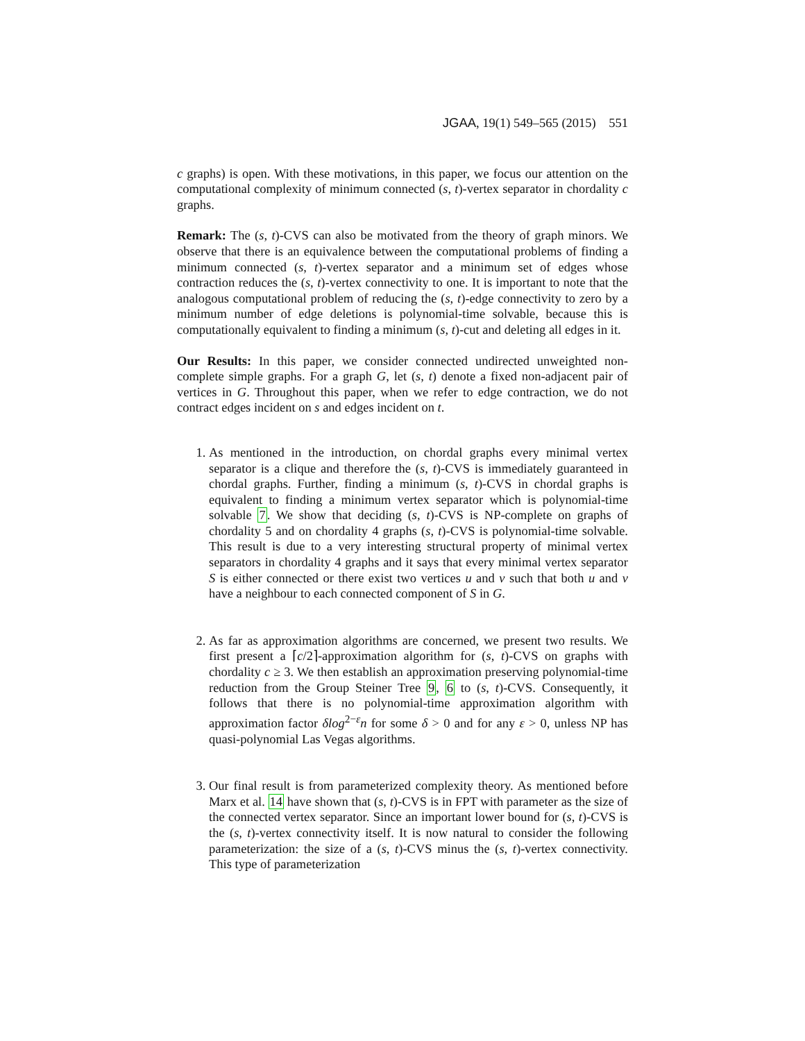JGAA, 19(1) 549–565 (2015) 551
c graphs) is open. With these motivations, in this paper, we focus our attention on the computational complexity of minimum connected (s, t)-vertex separator in chordality c graphs.
Remark: The (s, t)-CVS can also be motivated from the theory of graph minors. We observe that there is an equivalence between the computational problems of finding a minimum connected (s, t)-vertex separator and a minimum set of edges whose contraction reduces the (s, t)-vertex connectivity to one. It is important to note that the analogous computational problem of reducing the (s, t)-edge connectivity to zero by a minimum number of edge deletions is polynomial-time solvable, because this is computationally equivalent to finding a minimum (s, t)-cut and deleting all edges in it.
Our Results: In this paper, we consider connected undirected unweighted non-complete simple graphs. For a graph G, let (s, t) denote a fixed non-adjacent pair of vertices in G. Throughout this paper, when we refer to edge contraction, we do not contract edges incident on s and edges incident on t.
1. As mentioned in the introduction, on chordal graphs every minimal vertex separator is a clique and therefore the (s, t)-CVS is immediately guaranteed in chordal graphs. Further, finding a minimum (s, t)-CVS in chordal graphs is equivalent to finding a minimum vertex separator which is polynomial-time solvable 7. We show that deciding (s, t)-CVS is NP-complete on graphs of chordality 5 and on chordality 4 graphs (s, t)-CVS is polynomial-time solvable. This result is due to a very interesting structural property of minimal vertex separators in chordality 4 graphs and it says that every minimal vertex separator S is either connected or there exist two vertices u and v such that both u and v have a neighbour to each connected component of S in G.
2. As far as approximation algorithms are concerned, we present two results. We first present a ⌈c/2⌉-approximation algorithm for (s, t)-CVS on graphs with chordality c ≥ 3. We then establish an approximation preserving polynomial-time reduction from the Group Steiner Tree 9, 6 to (s, t)-CVS. Consequently, it follows that there is no polynomial-time approximation algorithm with approximation factor δlog<sup>2−ε</sup>n for some δ > 0 and for any ε > 0, unless NP has quasi-polynomial Las Vegas algorithms.
3. Our final result is from parameterized complexity theory. As mentioned before Marx et al. 14 have shown that (s, t)-CVS is in FPT with parameter as the size of the connected vertex separator. Since an important lower bound for (s, t)-CVS is the (s, t)-vertex connectivity itself. It is now natural to consider the following parameterization: the size of a (s, t)-CVS minus the (s, t)-vertex connectivity. This type of parameterization